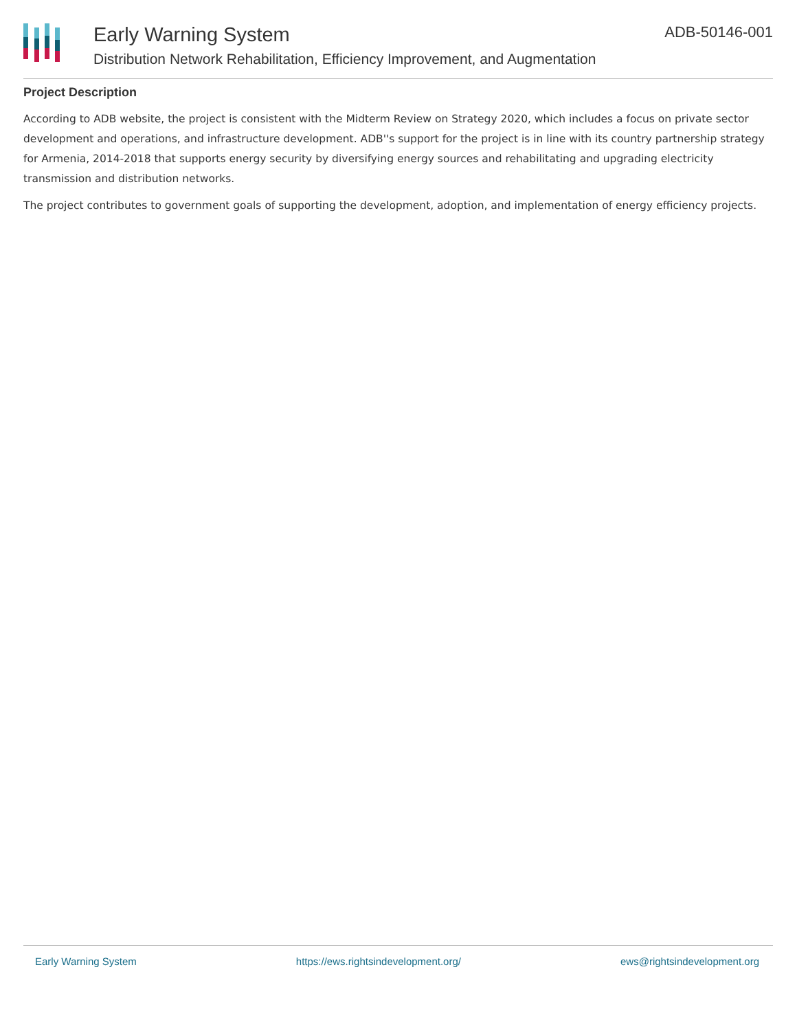Early Warning System
Distribution Network Rehabilitation, Efficiency Improvement, and Augmentation
ADB-50146-001
Project Description
According to ADB website, the project is consistent with the Midterm Review on Strategy 2020, which includes a focus on private sector development and operations, and infrastructure development. ADB''s support for the project is in line with its country partnership strategy for Armenia, 2014-2018 that supports energy security by diversifying energy sources and rehabilitating and upgrading electricity transmission and distribution networks.
The project contributes to government goals of supporting the development, adoption, and implementation of energy efficiency projects.
Early Warning System https://ews.rightsindevelopment.org/ ews@rightsindevelopment.org